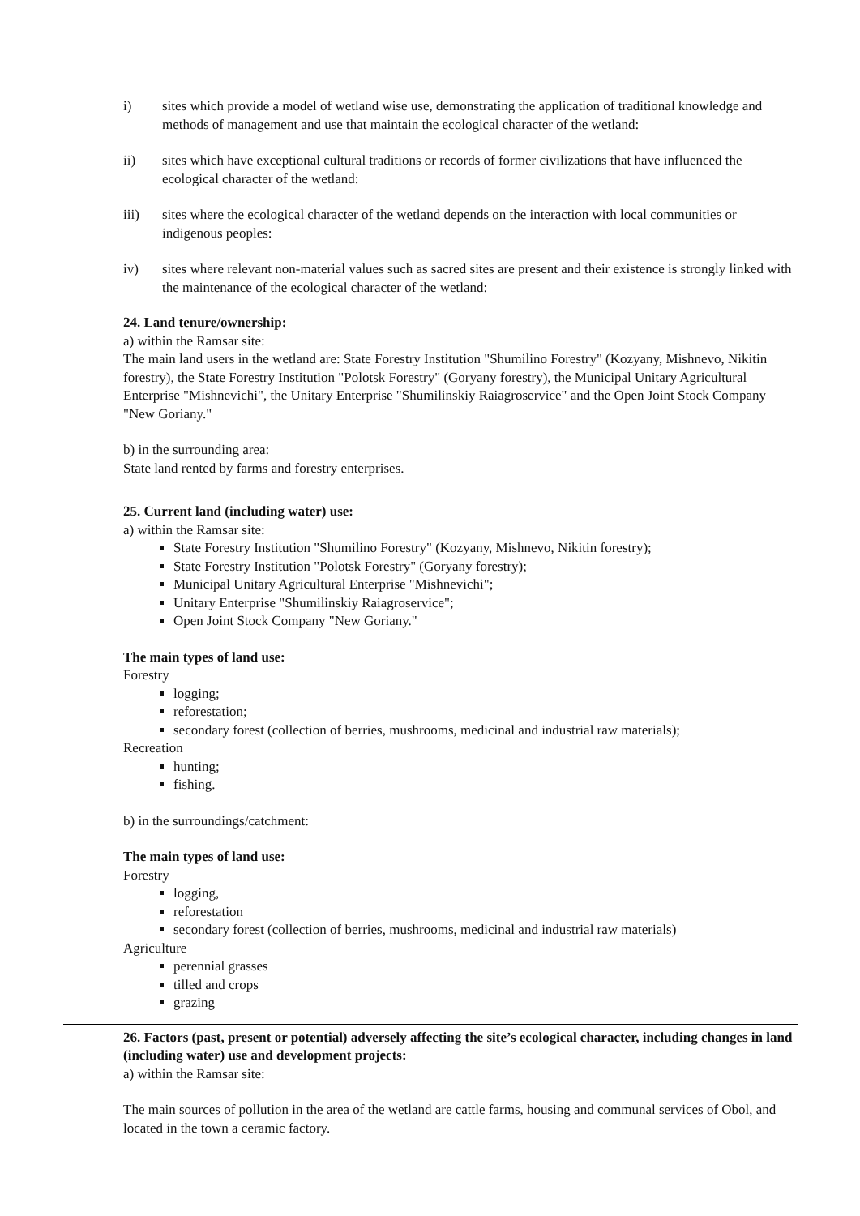i) sites which provide a model of wetland wise use, demonstrating the application of traditional knowledge and methods of management and use that maintain the ecological character of the wetland:
ii) sites which have exceptional cultural traditions or records of former civilizations that have influenced the ecological character of the wetland:
iii) sites where the ecological character of the wetland depends on the interaction with local communities or indigenous peoples:
iv) sites where relevant non-material values such as sacred sites are present and their existence is strongly linked with the maintenance of the ecological character of the wetland:
24. Land tenure/ownership:
a) within the Ramsar site:
The main land users in the wetland are: State Forestry Institution "Shumilino Forestry" (Kozyany, Mishnevo, Nikitin forestry), the State Forestry Institution "Polotsk Forestry" (Goryany forestry), the Municipal Unitary Agricultural Enterprise "Mishnevichi", the Unitary Enterprise "Shumilinskiy Raiagroservice" and the Open Joint Stock Company "New Goriany."
b) in the surrounding area:
State land rented by farms and forestry enterprises.
25. Current land (including water) use:
a) within the Ramsar site:
State Forestry Institution "Shumilino Forestry" (Kozyany, Mishnevo, Nikitin forestry);
State Forestry Institution "Polotsk Forestry" (Goryany forestry);
Municipal Unitary Agricultural Enterprise "Mishnevichi";
Unitary Enterprise "Shumilinskiy Raiagroservice";
Open Joint Stock Company "New Goriany."
The main types of land use:
Forestry
logging;
reforestation;
secondary forest (collection of berries, mushrooms, medicinal and industrial raw materials);
Recreation
hunting;
fishing.
b) in the surroundings/catchment:
The main types of land use:
Forestry
logging,
reforestation
secondary forest (collection of berries, mushrooms, medicinal and industrial raw materials)
Agriculture
perennial grasses
tilled and crops
grazing
26. Factors (past, present or potential) adversely affecting the site’s ecological character, including changes in land (including water) use and development projects:
a) within the Ramsar site:
The main sources of pollution in the area of the wetland are cattle farms, housing and communal services of Obol, and located in the town a ceramic factory.